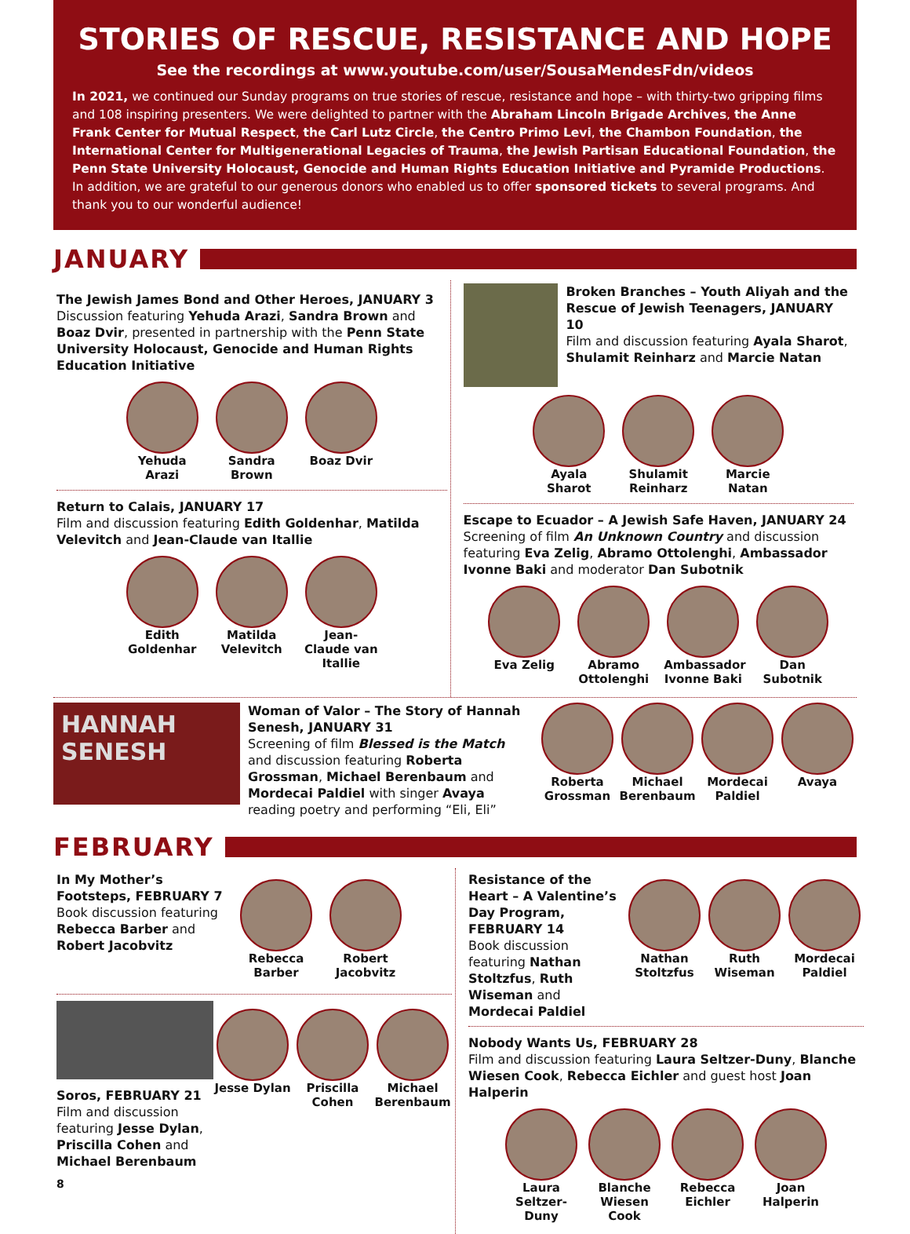STORIES OF RESCUE, RESISTANCE AND HOPE
See the recordings at www.youtube.com/user/SousaMendesFdn/videos
In 2021, we continued our Sunday programs on true stories of rescue, resistance and hope – with thirty-two gripping films and 108 inspiring presenters. We were delighted to partner with the Abraham Lincoln Brigade Archives, the Anne Frank Center for Mutual Respect, the Carl Lutz Circle, the Centro Primo Levi, the Chambon Foundation, the International Center for Multigenerational Legacies of Trauma, the Jewish Partisan Educational Foundation, the Penn State University Holocaust, Genocide and Human Rights Education Initiative and Pyramide Productions. In addition, we are grateful to our generous donors who enabled us to offer sponsored tickets to several programs. And thank you to our wonderful audience!
JANUARY
The Jewish James Bond and Other Heroes, JANUARY 3
Discussion featuring Yehuda Arazi, Sandra Brown and Boaz Dvir, presented in partnership with the Penn State University Holocaust, Genocide and Human Rights Education Initiative
Yehuda Arazi
Sandra Brown
Boaz Dvir
Return to Calais, JANUARY 17
Film and discussion featuring Edith Goldenhar, Matilda Velevitch and Jean-Claude van Itallie
Edith Goldenhar
Matilda Velevitch
Jean-Claude van Itallie
Broken Branches – Youth Aliyah and the Rescue of Jewish Teenagers, JANUARY 10
Film and discussion featuring Ayala Sharot, Shulamit Reinharz and Marcie Natan
Ayala Sharot
Shulamit Reinharz
Marcie Natan
Escape to Ecuador – A Jewish Safe Haven, JANUARY 24
Screening of film An Unknown Country and discussion featuring Eva Zelig, Abramo Ottolenghi, Ambassador Ivonne Baki and moderator Dan Subotnik
Eva Zelig Abramo Ottolenghi
Ambassador Ivonne Baki
Dan Subotnik
HANNAH SENESH
Woman of Valor – The Story of Hannah Senesh, JANUARY 31
Screening of film Blessed is the Match and discussion featuring Roberta Grossman, Michael Berenbaum and Mordecai Paldiel with singer Avaya reading poetry and performing “Eli, Eli”
Roberta Grossman
Michael Berenbaum
Mordecai Paldiel
Avaya
FEBRUARY
In My Mother’s Footsteps, FEBRUARY 7
Book discussion featuring Rebecca Barber and Robert Jacobvitz
Rebecca Barber
Robert Jacobvitz
Soros, FEBRUARY 21
Film and discussion featuring Jesse Dylan, Priscilla Cohen and Michael Berenbaum
Jesse Dylan Priscilla Cohen
Michael Berenbaum
8
Resistance of the Heart – A Valentine’s Day Program, FEBRUARY 14
Book discussion featuring Nathan Stoltzfus, Ruth Wiseman and Mordecai Paldiel
Nathan Stoltzfus
Ruth Wiseman
Mordecai Paldiel
Nobody Wants Us, FEBRUARY 28
Film and discussion featuring Laura Seltzer-Duny, Blanche Wiesen Cook, Rebecca Eichler and guest host Joan Halperin
Laura Seltzer-Duny
Blanche Wiesen Cook
Rebecca Eichler
Joan Halperin